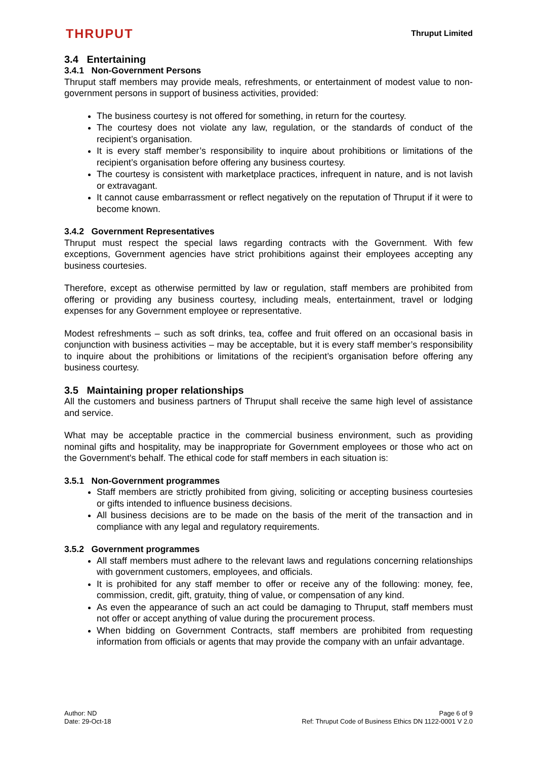THRUPUT
Thruput Limited
3.4 Entertaining
3.4.1 Non-Government Persons
Thruput staff members may provide meals, refreshments, or entertainment of modest value to non-government persons in support of business activities, provided:
The business courtesy is not offered for something, in return for the courtesy.
The courtesy does not violate any law, regulation, or the standards of conduct of the recipient’s organisation.
It is every staff member’s responsibility to inquire about prohibitions or limitations of the recipient’s organisation before offering any business courtesy.
The courtesy is consistent with marketplace practices, infrequent in nature, and is not lavish or extravagant.
It cannot cause embarrassment or reflect negatively on the reputation of Thruput if it were to become known.
3.4.2 Government Representatives
Thruput must respect the special laws regarding contracts with the Government. With few exceptions, Government agencies have strict prohibitions against their employees accepting any business courtesies.
Therefore, except as otherwise permitted by law or regulation, staff members are prohibited from offering or providing any business courtesy, including meals, entertainment, travel or lodging expenses for any Government employee or representative.
Modest refreshments – such as soft drinks, tea, coffee and fruit offered on an occasional basis in conjunction with business activities – may be acceptable, but it is every staff member’s responsibility to inquire about the prohibitions or limitations of the recipient’s organisation before offering any business courtesy.
3.5 Maintaining proper relationships
All the customers and business partners of Thruput shall receive the same high level of assistance and service.
What may be acceptable practice in the commercial business environment, such as providing nominal gifts and hospitality, may be inappropriate for Government employees or those who act on the Government's behalf. The ethical code for staff members in each situation is:
3.5.1 Non-Government programmes
Staff members are strictly prohibited from giving, soliciting or accepting business courtesies or gifts intended to influence business decisions.
All business decisions are to be made on the basis of the merit of the transaction and in compliance with any legal and regulatory requirements.
3.5.2 Government programmes
All staff members must adhere to the relevant laws and regulations concerning relationships with government customers, employees, and officials.
It is prohibited for any staff member to offer or receive any of the following: money, fee, commission, credit, gift, gratuity, thing of value, or compensation of any kind.
As even the appearance of such an act could be damaging to Thruput, staff members must not offer or accept anything of value during the procurement process.
When bidding on Government Contracts, staff members are prohibited from requesting information from officials or agents that may provide the company with an unfair advantage.
Author: ND
Date: 29-Oct-18
Page 6 of 9
Ref: Thruput Code of Business Ethics DN 1122-0001 V 2.0